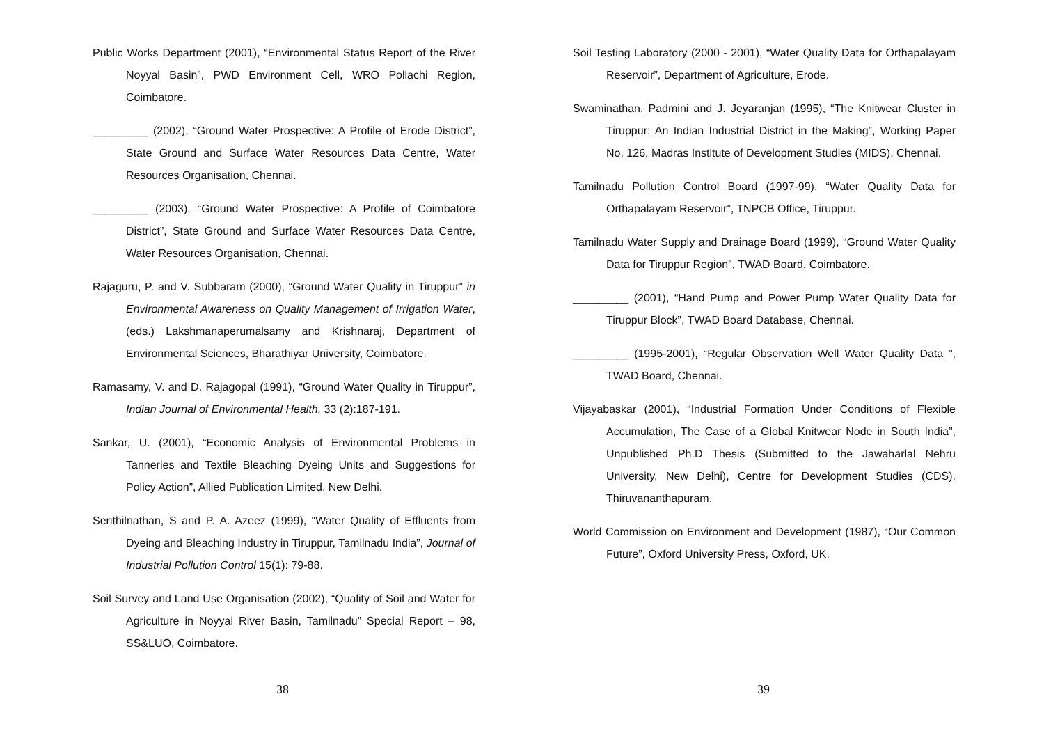Public Works Department (2001), “Environmental Status Report of the River Noyyal Basin”, PWD Environment Cell, WRO Pollachi Region, Coimbatore.
_________ (2002), “Ground Water Prospective: A Profile of Erode District”, State Ground and Surface Water Resources Data Centre, Water Resources Organisation, Chennai.
_________ (2003), “Ground Water Prospective: A Profile of Coimbatore District”, State Ground and Surface Water Resources Data Centre, Water Resources Organisation, Chennai.
Rajaguru, P. and V. Subbaram (2000), “Ground Water Quality in Tiruppur” in Environmental Awareness on Quality Management of Irrigation Water, (eds.) Lakshmanaperumalsamy and Krishnaraj, Department of Environmental Sciences, Bharathiyar University, Coimbatore.
Ramasamy, V. and D. Rajagopal (1991), “Ground Water Quality in Tiruppur”, Indian Journal of Environmental Health, 33 (2):187-191.
Sankar, U. (2001), “Economic Analysis of Environmental Problems in Tanneries and Textile Bleaching Dyeing Units and Suggestions for Policy Action”, Allied Publication Limited. New Delhi.
Senthilnathan, S and P. A. Azeez (1999), “Water Quality of Effluents from Dyeing and Bleaching Industry in Tiruppur, Tamilnadu India”, Journal of Industrial Pollution Control 15(1): 79-88.
Soil Survey and Land Use Organisation (2002), “Quality of Soil and Water for Agriculture in Noyyal River Basin, Tamilnadu” Special Report – 98, SS&LUO, Coimbatore.
38
Soil Testing Laboratory (2000 - 2001), “Water Quality Data for Orthapalayam Reservoir”, Department of Agriculture, Erode.
Swaminathan, Padmini and J. Jeyaranjan (1995), “The Knitwear Cluster in Tiruppur: An Indian Industrial District in the Making”, Working Paper No. 126, Madras Institute of Development Studies (MIDS), Chennai.
Tamilnadu Pollution Control Board (1997-99), “Water Quality Data for Orthapalayam Reservoir”, TNPCB Office, Tiruppur.
Tamilnadu Water Supply and Drainage Board (1999), “Ground Water Quality Data for Tiruppur Region”, TWAD Board, Coimbatore.
_________ (2001), “Hand Pump and Power Pump Water Quality Data for Tiruppur Block”, TWAD Board Database, Chennai.
_________ (1995-2001), “Regular Observation Well Water Quality Data ”, TWAD Board, Chennai.
Vijayabaskar (2001), “Industrial Formation Under Conditions of Flexible Accumulation, The Case of a Global Knitwear Node in South India”, Unpublished Ph.D Thesis (Submitted to the Jawaharlal Nehru University, New Delhi), Centre for Development Studies (CDS), Thiruvananthapuram.
World Commission on Environment and Development (1987), “Our Common Future”, Oxford University Press, Oxford, UK.
39